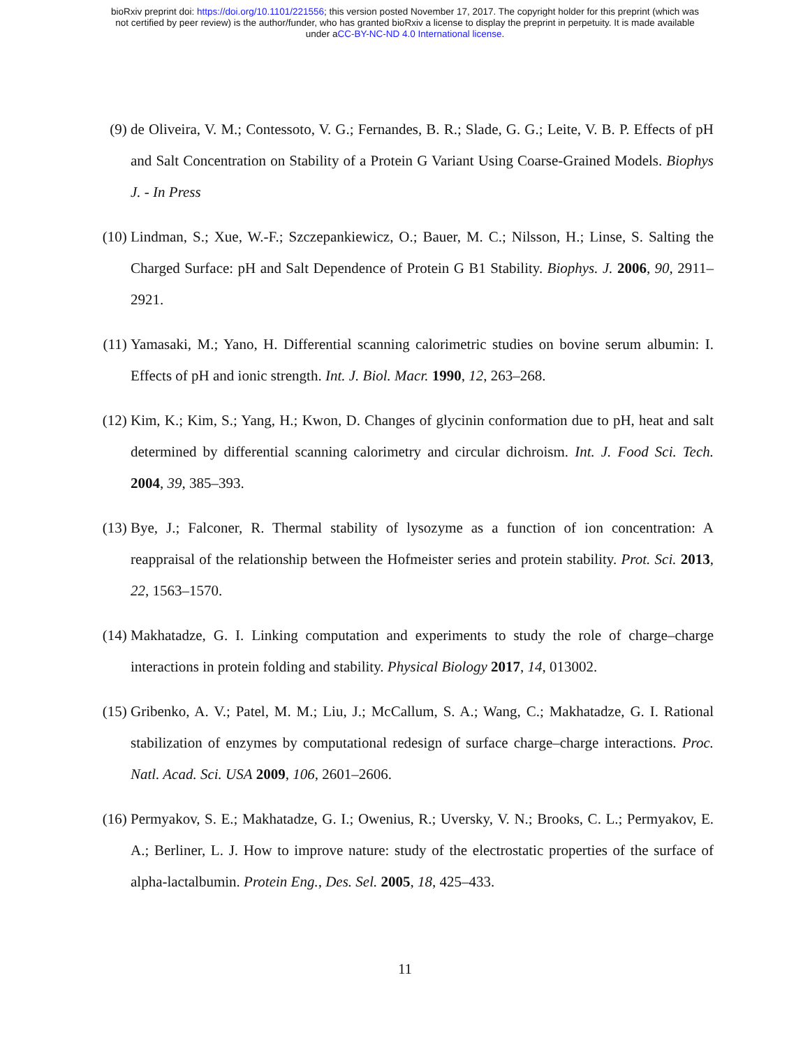bioRxiv preprint doi: https://doi.org/10.1101/221556; this version posted November 17, 2017. The copyright holder for this preprint (which was
not certified by peer review) is the author/funder, who has granted bioRxiv a license to display the preprint in perpetuity. It is made available
under aCC-BY-NC-ND 4.0 International license.
(9) de Oliveira, V. M.; Contessoto, V. G.; Fernandes, B. R.; Slade, G. G.; Leite, V. B. P. Effects of pH and Salt Concentration on Stability of a Protein G Variant Using Coarse-Grained Models. Biophys J. - In Press
(10) Lindman, S.; Xue, W.-F.; Szczepankiewicz, O.; Bauer, M. C.; Nilsson, H.; Linse, S. Salting the Charged Surface: pH and Salt Dependence of Protein G B1 Stability. Biophys. J. 2006, 90, 2911–2921.
(11) Yamasaki, M.; Yano, H. Differential scanning calorimetric studies on bovine serum albumin: I. Effects of pH and ionic strength. Int. J. Biol. Macr. 1990, 12, 263–268.
(12) Kim, K.; Kim, S.; Yang, H.; Kwon, D. Changes of glycinin conformation due to pH, heat and salt determined by differential scanning calorimetry and circular dichroism. Int. J. Food Sci. Tech. 2004, 39, 385–393.
(13) Bye, J.; Falconer, R. Thermal stability of lysozyme as a function of ion concentration: A reappraisal of the relationship between the Hofmeister series and protein stability. Prot. Sci. 2013, 22, 1563–1570.
(14) Makhatadze, G. I. Linking computation and experiments to study the role of charge–charge interactions in protein folding and stability. Physical Biology 2017, 14, 013002.
(15) Gribenko, A. V.; Patel, M. M.; Liu, J.; McCallum, S. A.; Wang, C.; Makhatadze, G. I. Rational stabilization of enzymes by computational redesign of surface charge–charge interactions. Proc. Natl. Acad. Sci. USA 2009, 106, 2601–2606.
(16) Permyakov, S. E.; Makhatadze, G. I.; Owenius, R.; Uversky, V. N.; Brooks, C. L.; Permyakov, E. A.; Berliner, L. J. How to improve nature: study of the electrostatic properties of the surface of alpha-lactalbumin. Protein Eng., Des. Sel. 2005, 18, 425–433.
11